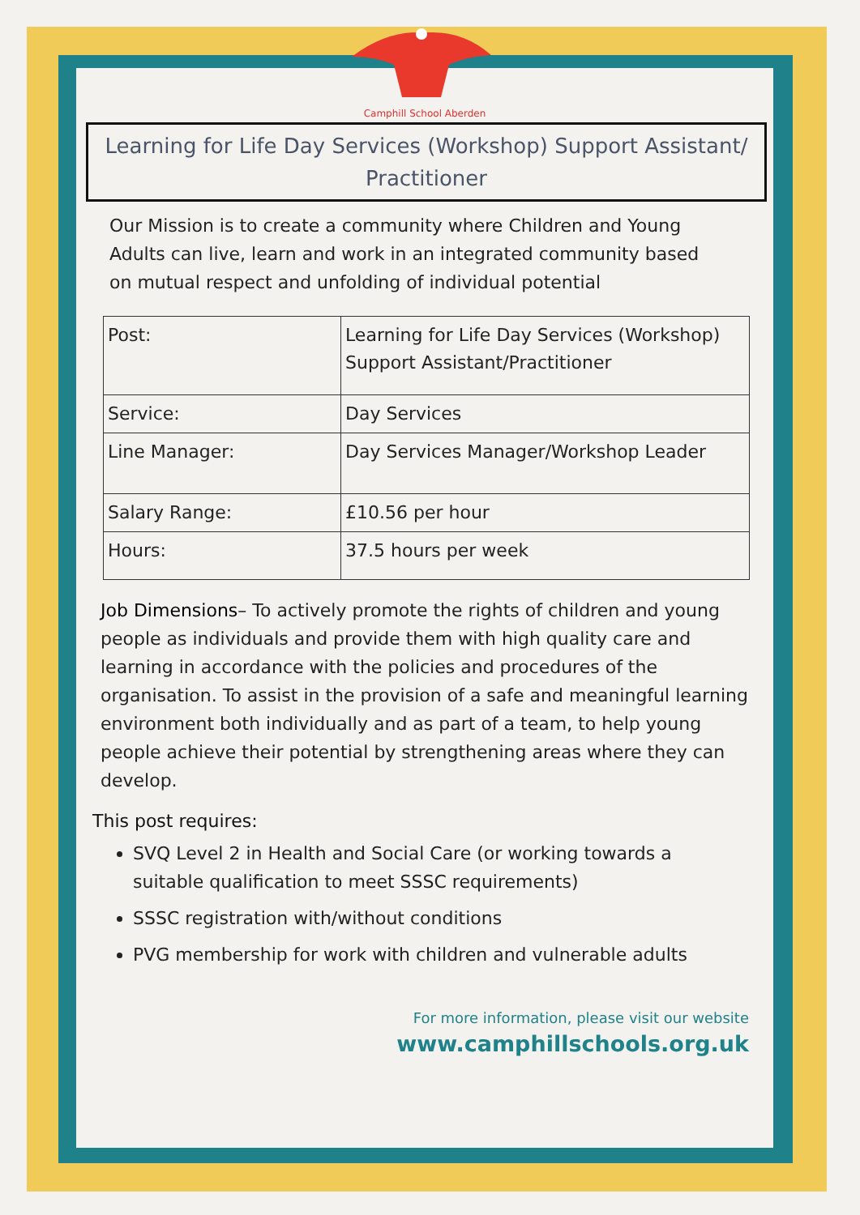Camphill School Aberden
Learning for Life Day Services (Workshop) Support Assistant/ Practitioner
Our Mission is to create a community where Children and Young Adults can live, learn and work in an integrated community based on mutual respect and unfolding of individual potential
| Post: | Learning for Life Day Services (Workshop) Support Assistant/Practitioner |
| Service: | Day Services |
| Line Manager: | Day Services Manager/Workshop Leader |
| Salary Range: | £10.56 per hour |
| Hours: | 37.5 hours per week |
Job Dimensions– To actively promote the rights of children and young people as individuals and provide them with high quality care and learning in accordance with the policies and procedures of the organisation. To assist in the provision of a safe and meaningful learning environment both individually and as part of a team, to help young people achieve their potential by strengthening areas where they can develop.
This post requires:
SVQ Level 2 in Health and Social Care (or working towards a suitable qualification to meet SSSC requirements)
SSSC registration with/without conditions
PVG membership for work with children and vulnerable adults
For more information, please visit our website
www.camphillschools.org.uk